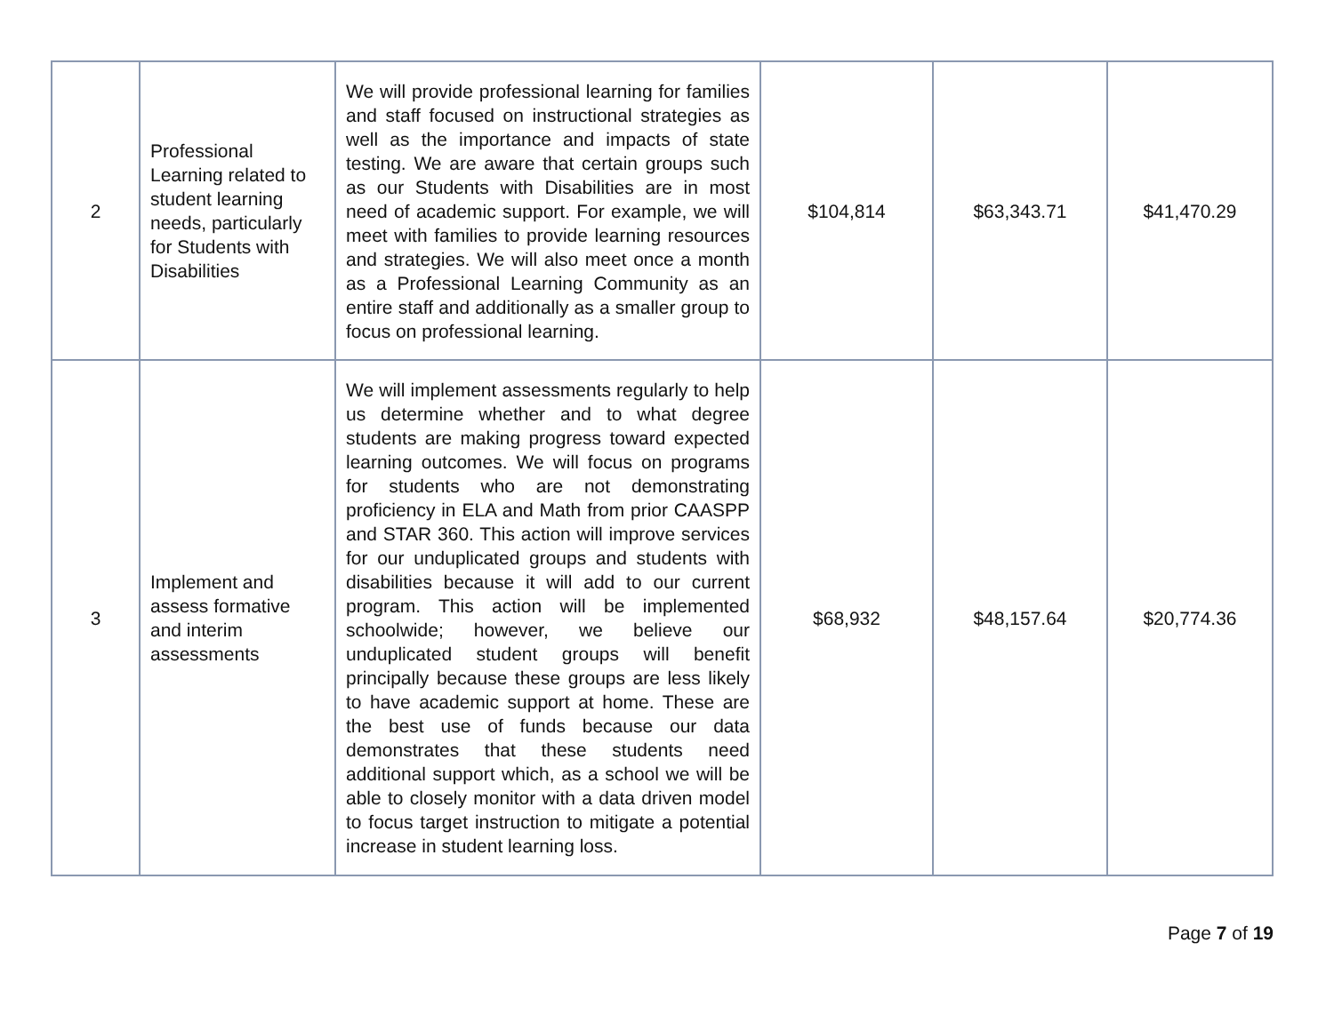| 2 | Professional Learning related to student learning needs, particularly for Students with Disabilities | We will provide professional learning for families and staff focused on instructional strategies as well as the importance and impacts of state testing. We are aware that certain groups such as our Students with Disabilities are in most need of academic support. For example, we will meet with families to provide learning resources and strategies. We will also meet once a month as a Professional Learning Community as an entire staff and additionally as a smaller group to focus on professional learning. | $104,814 | $63,343.71 | $41,470.29 |
| 3 | Implement and assess formative and interim assessments | We will implement assessments regularly to help us determine whether and to what degree students are making progress toward expected learning outcomes. We will focus on programs for students who are not demonstrating proficiency in ELA and Math from prior CAASPP and STAR 360. This action will improve services for our unduplicated groups and students with disabilities because it will add to our current program. This action will be implemented schoolwide; however, we believe our unduplicated student groups will benefit principally because these groups are less likely to have academic support at home. These are the best use of funds because our data demonstrates that these students need additional support which, as a school we will be able to closely monitor with a data driven model to focus target instruction to mitigate a potential increase in student learning loss. | $68,932 | $48,157.64 | $20,774.36 |
Page 7 of 19